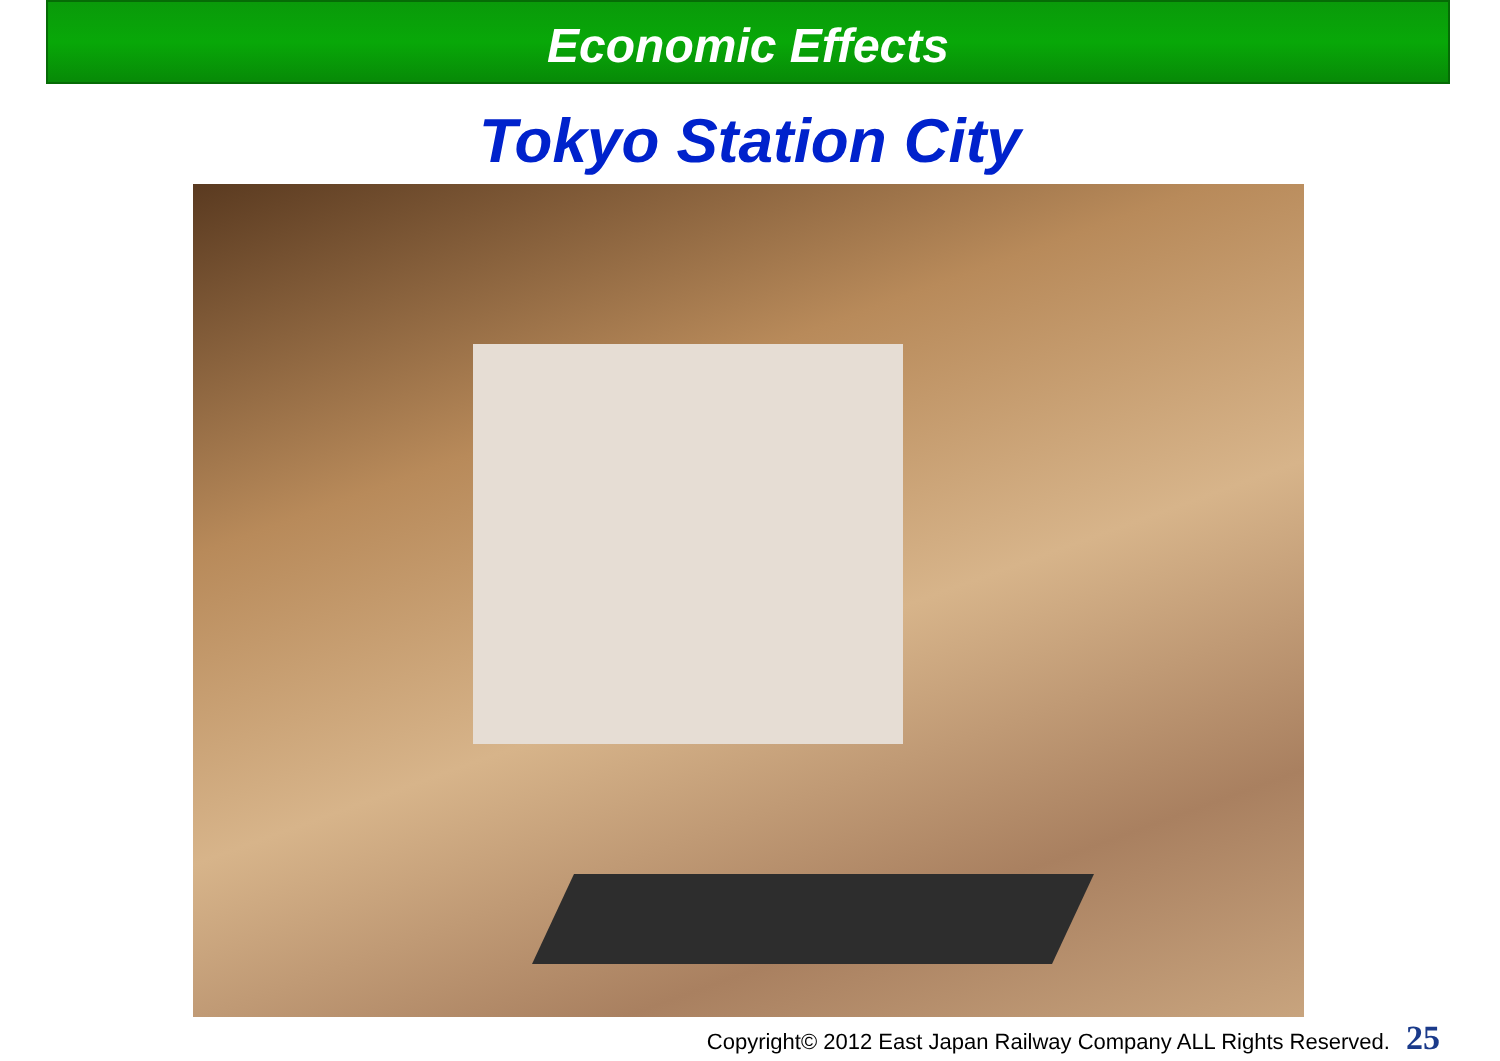Economic Effects
Tokyo Station City
Copyright© 2012 East Japan Railway Company ALL Rights Reserved. 25